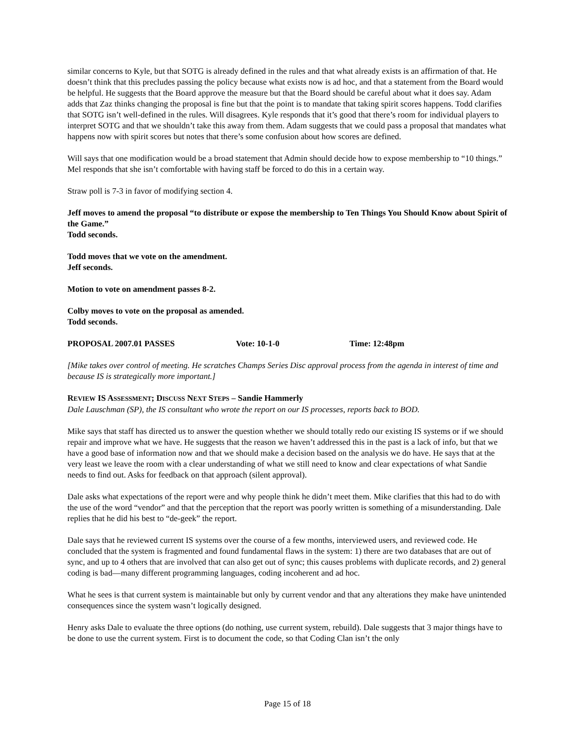similar concerns to Kyle, but that SOTG is already defined in the rules and that what already exists is an affirmation of that. He doesn’t think that this precludes passing the policy because what exists now is ad hoc, and that a statement from the Board would be helpful. He suggests that the Board approve the measure but that the Board should be careful about what it does say. Adam adds that Zaz thinks changing the proposal is fine but that the point is to mandate that taking spirit scores happens. Todd clarifies that SOTG isn’t well-defined in the rules. Will disagrees. Kyle responds that it’s good that there’s room for individual players to interpret SOTG and that we shouldn’t take this away from them. Adam suggests that we could pass a proposal that mandates what happens now with spirit scores but notes that there’s some confusion about how scores are defined.
Will says that one modification would be a broad statement that Admin should decide how to expose membership to “10 things.” Mel responds that she isn’t comfortable with having staff be forced to do this in a certain way.
Straw poll is 7-3 in favor of modifying section 4.
Jeff moves to amend the proposal “to distribute or expose the membership to Ten Things You Should Know about Spirit of the Game.”
Todd seconds.
Todd moves that we vote on the amendment.
Jeff seconds.
Motion to vote on amendment passes 8-2.
Colby moves to vote on the proposal as amended.
Todd seconds.
PROPOSAL 2007.01 PASSES Vote: 10-1-0 Time: 12:48pm
[Mike takes over control of meeting. He scratches Champs Series Disc approval process from the agenda in interest of time and because IS is strategically more important.]
REVIEW IS ASSESSMENT; DISCUSS NEXT STEPS – Sandie Hammerly
Dale Lauschman (SP), the IS consultant who wrote the report on our IS processes, reports back to BOD.
Mike says that staff has directed us to answer the question whether we should totally redo our existing IS systems or if we should repair and improve what we have. He suggests that the reason we haven’t addressed this in the past is a lack of info, but that we have a good base of information now and that we should make a decision based on the analysis we do have. He says that at the very least we leave the room with a clear understanding of what we still need to know and clear expectations of what Sandie needs to find out. Asks for feedback on that approach (silent approval).
Dale asks what expectations of the report were and why people think he didn’t meet them. Mike clarifies that this had to do with the use of the word “vendor” and that the perception that the report was poorly written is something of a misunderstanding. Dale replies that he did his best to “de-geek” the report.
Dale says that he reviewed current IS systems over the course of a few months, interviewed users, and reviewed code. He concluded that the system is fragmented and found fundamental flaws in the system: 1) there are two databases that are out of sync, and up to 4 others that are involved that can also get out of sync; this causes problems with duplicate records, and 2) general coding is bad—many different programming languages, coding incoherent and ad hoc.
What he sees is that current system is maintainable but only by current vendor and that any alterations they make have unintended consequences since the system wasn’t logically designed.
Henry asks Dale to evaluate the three options (do nothing, use current system, rebuild). Dale suggests that 3 major things have to be done to use the current system. First is to document the code, so that Coding Clan isn’t the only
Page 15 of 18